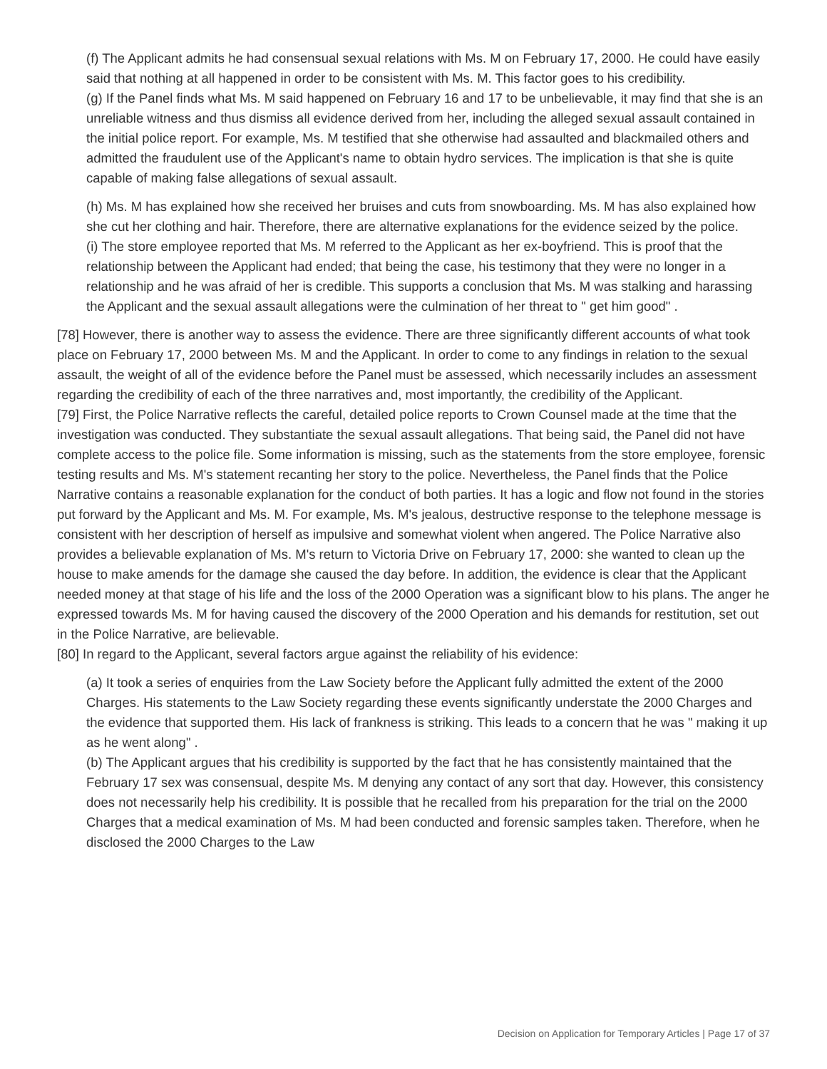(f) The Applicant admits he had consensual sexual relations with Ms. M on February 17, 2000. He could have easily said that nothing at all happened in order to be consistent with Ms. M. This factor goes to his credibility.
(g) If the Panel finds what Ms. M said happened on February 16 and 17 to be unbelievable, it may find that she is an unreliable witness and thus dismiss all evidence derived from her, including the alleged sexual assault contained in the initial police report. For example, Ms. M testified that she otherwise had assaulted and blackmailed others and admitted the fraudulent use of the Applicant's name to obtain hydro services. The implication is that she is quite capable of making false allegations of sexual assault.
(h) Ms. M has explained how she received her bruises and cuts from snowboarding. Ms. M has also explained how she cut her clothing and hair. Therefore, there are alternative explanations for the evidence seized by the police.
(i) The store employee reported that Ms. M referred to the Applicant as her ex-boyfriend. This is proof that the relationship between the Applicant had ended; that being the case, his testimony that they were no longer in a relationship and he was afraid of her is credible. This supports a conclusion that Ms. M was stalking and harassing the Applicant and the sexual assault allegations were the culmination of her threat to " get him good" .
[78] However, there is another way to assess the evidence. There are three significantly different accounts of what took place on February 17, 2000 between Ms. M and the Applicant. In order to come to any findings in relation to the sexual assault, the weight of all of the evidence before the Panel must be assessed, which necessarily includes an assessment regarding the credibility of each of the three narratives and, most importantly, the credibility of the Applicant.
[79] First, the Police Narrative reflects the careful, detailed police reports to Crown Counsel made at the time that the investigation was conducted. They substantiate the sexual assault allegations. That being said, the Panel did not have complete access to the police file. Some information is missing, such as the statements from the store employee, forensic testing results and Ms. M's statement recanting her story to the police. Nevertheless, the Panel finds that the Police Narrative contains a reasonable explanation for the conduct of both parties. It has a logic and flow not found in the stories put forward by the Applicant and Ms. M. For example, Ms. M's jealous, destructive response to the telephone message is consistent with her description of herself as impulsive and somewhat violent when angered. The Police Narrative also provides a believable explanation of Ms. M's return to Victoria Drive on February 17, 2000: she wanted to clean up the house to make amends for the damage she caused the day before. In addition, the evidence is clear that the Applicant needed money at that stage of his life and the loss of the 2000 Operation was a significant blow to his plans. The anger he expressed towards Ms. M for having caused the discovery of the 2000 Operation and his demands for restitution, set out in the Police Narrative, are believable.
[80] In regard to the Applicant, several factors argue against the reliability of his evidence:
(a) It took a series of enquiries from the Law Society before the Applicant fully admitted the extent of the 2000 Charges. His statements to the Law Society regarding these events significantly understate the 2000 Charges and the evidence that supported them. His lack of frankness is striking. This leads to a concern that he was " making it up as he went along" .
(b) The Applicant argues that his credibility is supported by the fact that he has consistently maintained that the February 17 sex was consensual, despite Ms. M denying any contact of any sort that day. However, this consistency does not necessarily help his credibility. It is possible that he recalled from his preparation for the trial on the 2000 Charges that a medical examination of Ms. M had been conducted and forensic samples taken. Therefore, when he disclosed the 2000 Charges to the Law
Decision on Application for Temporary Articles | Page 17 of 37